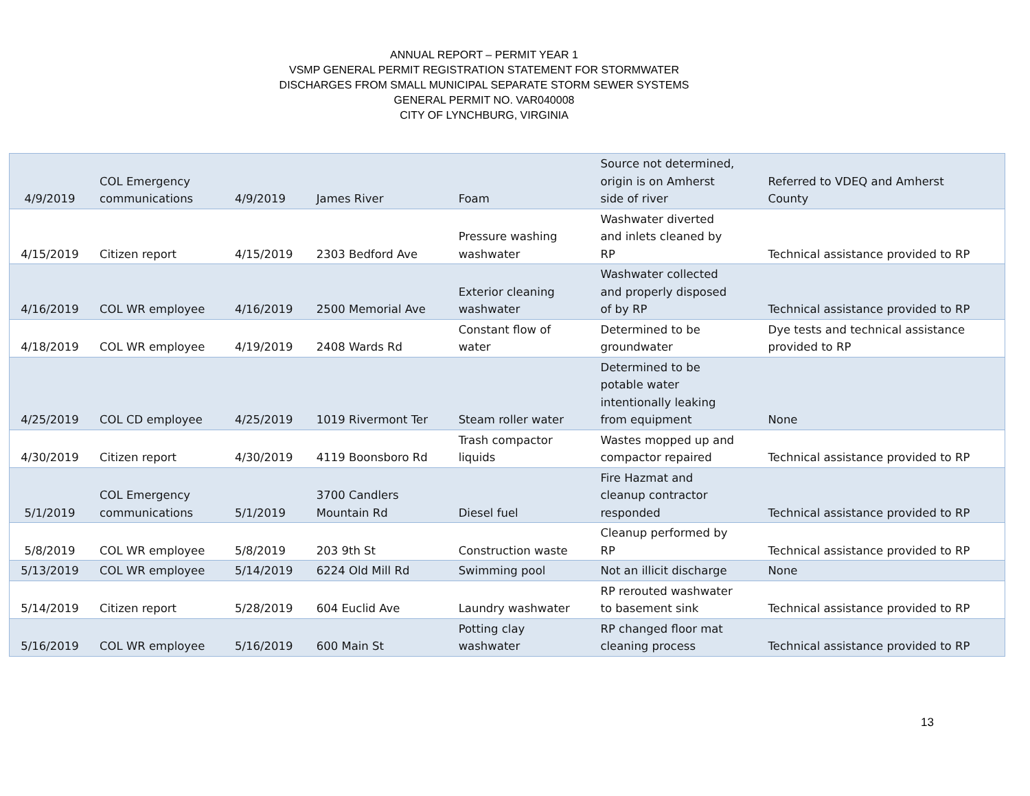ANNUAL REPORT – PERMIT YEAR 1
VSMP GENERAL PERMIT REGISTRATION STATEMENT FOR STORMWATER
DISCHARGES FROM SMALL MUNICIPAL SEPARATE STORM SEWER SYSTEMS
GENERAL PERMIT NO. VAR040008
CITY OF LYNCHBURG, VIRGINIA
| 4/9/2019 | COL Emergency communications | 4/9/2019 | James River | Foam | Source not determined, origin is on Amherst side of river | Referred to VDEQ and Amherst County |
| 4/15/2019 | Citizen report | 4/15/2019 | 2303 Bedford Ave | Pressure washing washwater | Washwater diverted and inlets cleaned by RP | Technical assistance provided to RP |
| 4/16/2019 | COL WR employee | 4/16/2019 | 2500 Memorial Ave | Exterior cleaning washwater | Washwater collected and properly disposed of by RP | Technical assistance provided to RP |
| 4/18/2019 | COL WR employee | 4/19/2019 | 2408 Wards Rd | Constant flow of water | Determined to be groundwater | Dye tests and technical assistance provided to RP |
| 4/25/2019 | COL CD employee | 4/25/2019 | 1019 Rivermont Ter | Steam roller water | Determined to be potable water intentionally leaking from equipment | None |
| 4/30/2019 | Citizen report | 4/30/2019 | 4119 Boonsboro Rd | Trash compactor liquids | Wastes mopped up and compactor repaired | Technical assistance provided to RP |
| 5/1/2019 | COL Emergency communications | 5/1/2019 | 3700 Candlers Mountain Rd | Diesel fuel | Fire Hazmat and cleanup contractor responded | Technical assistance provided to RP |
| 5/8/2019 | COL WR employee | 5/8/2019 | 203 9th St | Construction waste | Cleanup performed by RP | Technical assistance provided to RP |
| 5/13/2019 | COL WR employee | 5/14/2019 | 6224 Old Mill Rd | Swimming pool | Not an illicit discharge | None |
| 5/14/2019 | Citizen report | 5/28/2019 | 604 Euclid Ave | Laundry washwater | RP rerouted washwater to basement sink | Technical assistance provided to RP |
| 5/16/2019 | COL WR employee | 5/16/2019 | 600 Main St | Potting clay washwater | RP changed floor mat cleaning process | Technical assistance provided to RP |
13